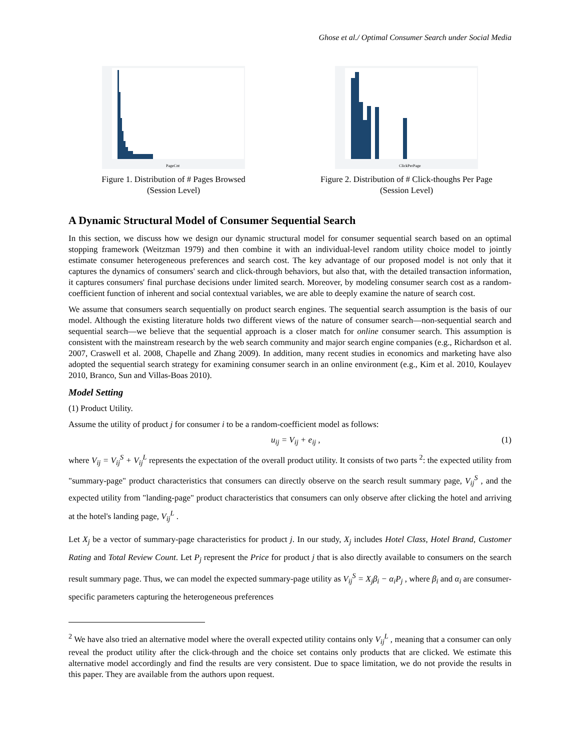Ghose et al./ Optimal Consumer Search under Social Media
PageCnt
Figure 1. Distribution of # Pages Browsed
(Session Level)
ClickPerPage
Figure 2. Distribution of # Click-thoughs Per Page
(Session Level)
A Dynamic Structural Model of Consumer Sequential Search
In this section, we discuss how we design our dynamic structural model for consumer sequential search based on an optimal stopping framework (Weitzman 1979) and then combine it with an individual-level random utility choice model to jointly estimate consumer heterogeneous preferences and search cost. The key advantage of our proposed model is not only that it captures the dynamics of consumers' search and click-through behaviors, but also that, with the detailed transaction information, it captures consumers' final purchase decisions under limited search. Moreover, by modeling consumer search cost as a random-coefficient function of inherent and social contextual variables, we are able to deeply examine the nature of search cost.
We assume that consumers search sequentially on product search engines. The sequential search assumption is the basis of our model. Although the existing literature holds two different views of the nature of consumer search—non-sequential search and sequential search—we believe that the sequential approach is a closer match for online consumer search. This assumption is consistent with the mainstream research by the web search community and major search engine companies (e.g., Richardson et al. 2007, Craswell et al. 2008, Chapelle and Zhang 2009). In addition, many recent studies in economics and marketing have also adopted the sequential search strategy for examining consumer search in an online environment (e.g., Kim et al. 2010, Koulayev 2010, Branco, Sun and Villas-Boas 2010).
Model Setting
(1) Product Utility.
Assume the utility of product j for consumer i to be a random-coefficient model as follows:
u<sub>ij</sub> = V<sub>ij</sub> + e<sub>ij</sub> , (1)
where V<sub>ij</sub> = V<sub>ij</sub><sup>S</sup> + V<sub>ij</sub><sup>L</sup> represents the expectation of the overall product utility. It consists of two parts <sup>2</sup>: the expected utility from "summary-page" product characteristics that consumers can directly observe on the search result summary page, V<sub>ij</sub><sup>S</sup> , and the expected utility from "landing-page" product characteristics that consumers can only observe after clicking the hotel and arriving at the hotel's landing page, V<sub>ij</sub><sup>L</sup> .
Let X<sub>j</sub> be a vector of summary-page characteristics for product j. In our study, X<sub>j</sub> includes Hotel Class, Hotel Brand, Customer Rating and Total Review Count. Let P<sub>j</sub> represent the Price for product j that is also directly available to consumers on the search result summary page. Thus, we can model the expected summary-page utility as V<sub>ij</sub><sup>S</sup> = X<sub>j</sub>β<sub>i</sub> − α<sub>i</sub>P<sub>j</sub> , where β<sub>i</sub> and α<sub>i</sub> are consumer-specific parameters capturing the heterogeneous preferences
<sup>2</sup> We have also tried an alternative model where the overall expected utility contains only V<sub>ij</sub><sup>L</sup> , meaning that a consumer can only reveal the product utility after the click-through and the choice set contains only products that are clicked. We estimate this alternative model accordingly and find the results are very consistent. Due to space limitation, we do not provide the results in this paper. They are available from the authors upon request.